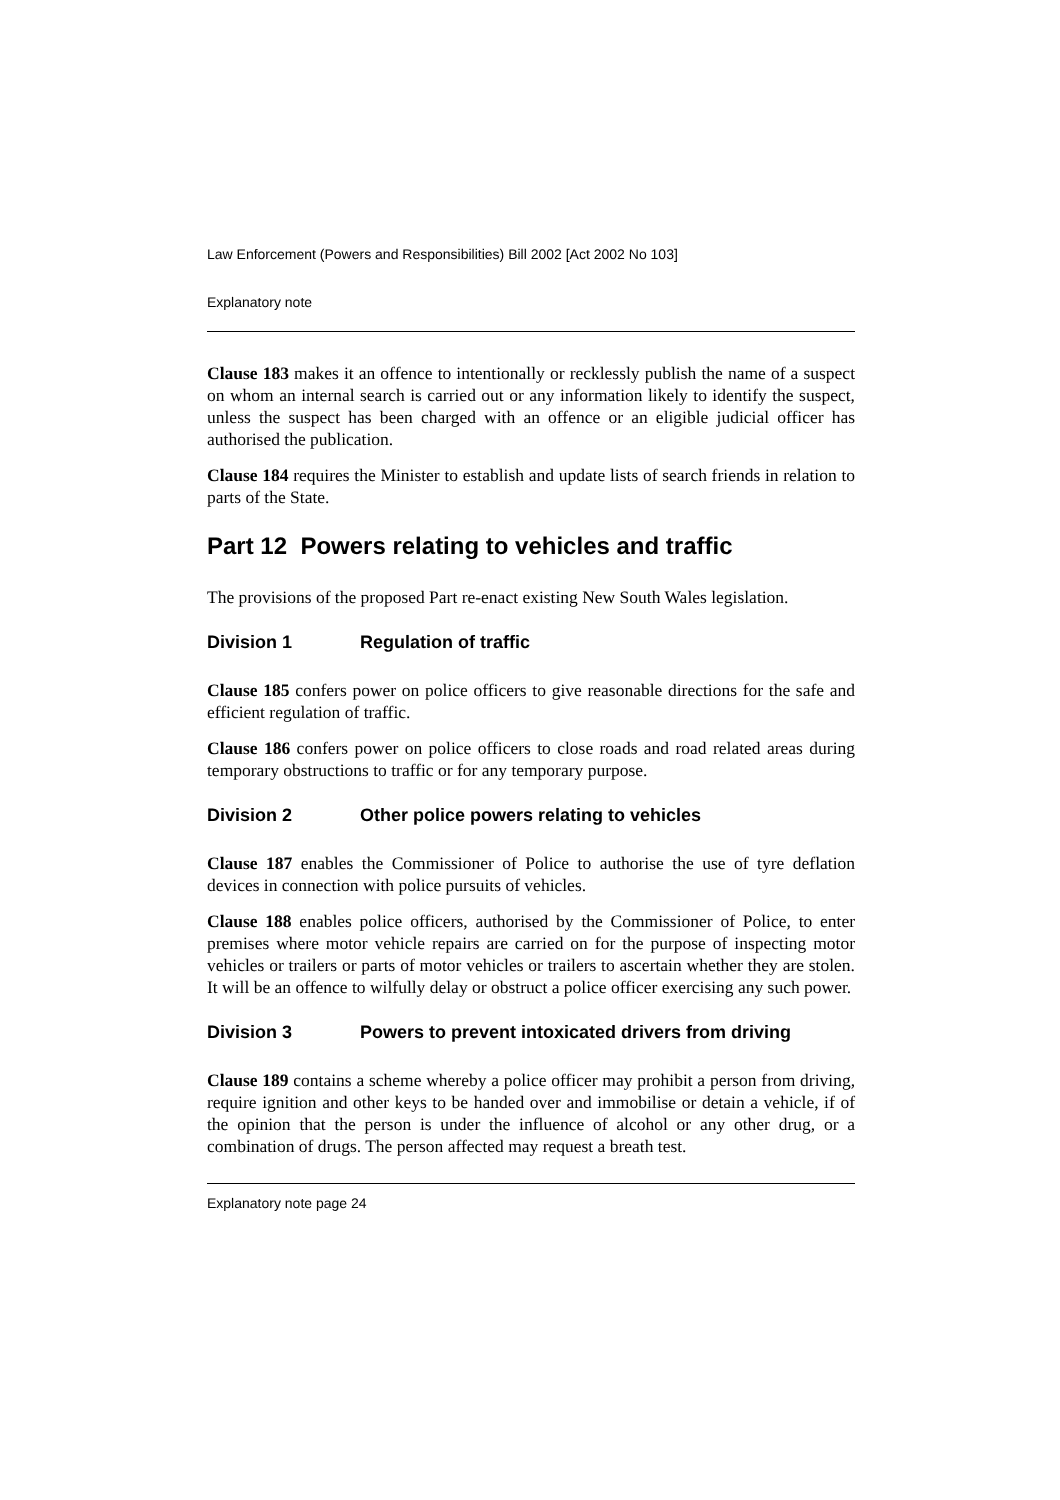Law Enforcement (Powers and Responsibilities) Bill 2002 [Act 2002 No 103]
Explanatory note
Clause 183 makes it an offence to intentionally or recklessly publish the name of a suspect on whom an internal search is carried out or any information likely to identify the suspect, unless the suspect has been charged with an offence or an eligible judicial officer has authorised the publication.
Clause 184 requires the Minister to establish and update lists of search friends in relation to parts of the State.
Part 12 Powers relating to vehicles and traffic
The provisions of the proposed Part re-enact existing New South Wales legislation.
Division 1 Regulation of traffic
Clause 185 confers power on police officers to give reasonable directions for the safe and efficient regulation of traffic.
Clause 186 confers power on police officers to close roads and road related areas during temporary obstructions to traffic or for any temporary purpose.
Division 2 Other police powers relating to vehicles
Clause 187 enables the Commissioner of Police to authorise the use of tyre deflation devices in connection with police pursuits of vehicles.
Clause 188 enables police officers, authorised by the Commissioner of Police, to enter premises where motor vehicle repairs are carried on for the purpose of inspecting motor vehicles or trailers or parts of motor vehicles or trailers to ascertain whether they are stolen. It will be an offence to wilfully delay or obstruct a police officer exercising any such power.
Division 3 Powers to prevent intoxicated drivers from driving
Clause 189 contains a scheme whereby a police officer may prohibit a person from driving, require ignition and other keys to be handed over and immobilise or detain a vehicle, if of the opinion that the person is under the influence of alcohol or any other drug, or a combination of drugs. The person affected may request a breath test.
Explanatory note page 24